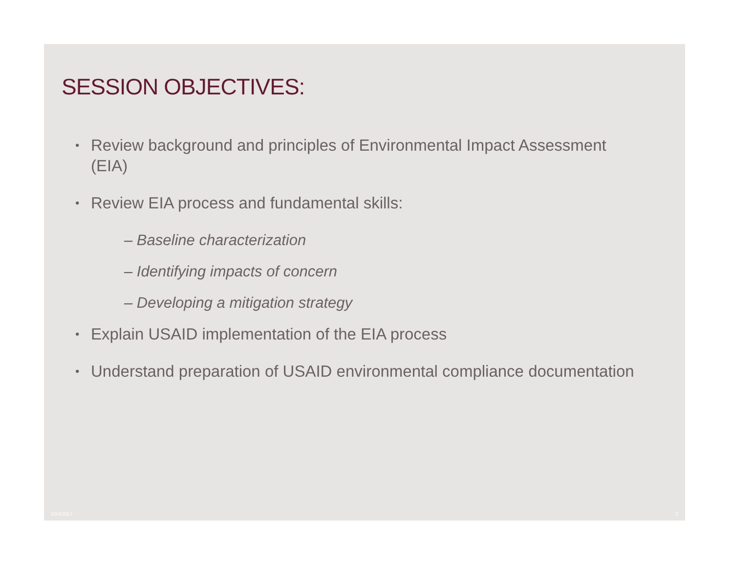SESSION OBJECTIVES:
• Review background and principles of Environmental Impact Assessment (EIA)
• Review EIA process and fundamental skills:
– Baseline characterization
– Identifying impacts of concern
– Developing a mitigation strategy
• Explain USAID implementation of the EIA process
• Understand preparation of USAID environmental compliance documentation
2/24/2017 2